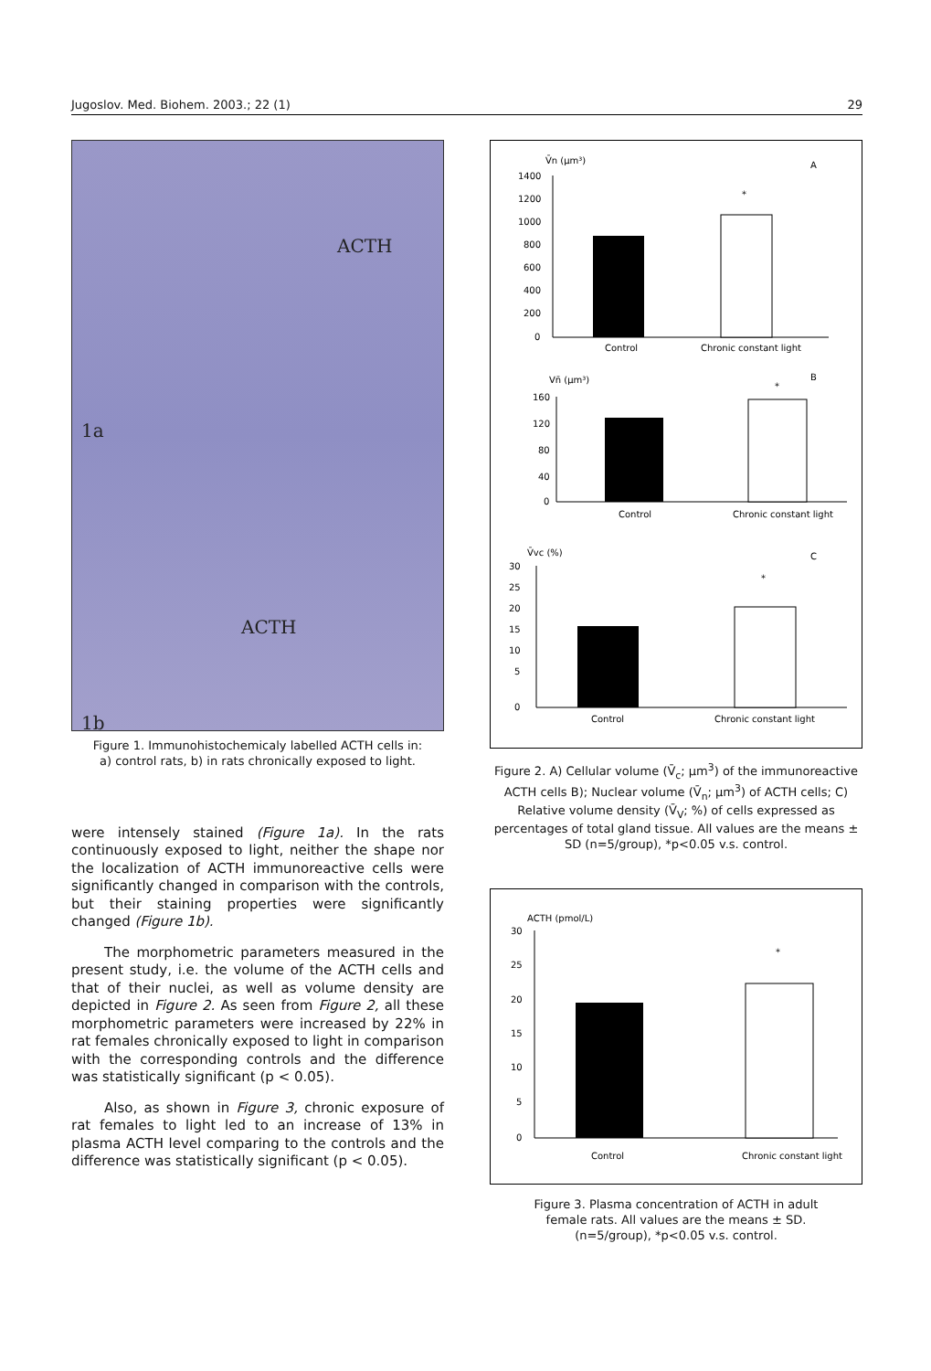Jugoslov. Med. Biohem. 2003.; 22 (1) 29
ACTH
1a
ACTH
1b
Figure 1. Immunohistochemicaly labelled ACTH cells in:
a) control rats, b) in rats chronically exposed to light.
were intensely stained (Figure 1a). In the rats continuously exposed to light, neither the shape nor the localization of ACTH immunoreactive cells were significantly changed in comparison with the controls, but their staining properties were significantly changed (Figure 1b).
The morphometric parameters measured in the present study, i.e. the volume of the ACTH cells and that of their nuclei, as well as volume density are depicted in Figure 2. As seen from Figure 2, all these morphometric parameters were increased by 22% in rat females chronically exposed to light in comparison with the corresponding controls and the difference was statistically significant (p < 0.05).
Also, as shown in Figure 3, chronic exposure of rat females to light led to an increase of 13% in plasma ACTH level comparing to the controls and the difference was statistically significant (p < 0.05).
V̄n (μm³)
A
1400
1200
1000
800
600
400
200
0
*
Control
Chronic constant light
Vn̄ (μm³)
B
160
120
80
40
0
*
Control
Chronic constant light
V̄vc (%)
C
30
25
20
15
10
5
0
*
Control
Chronic constant light
Figure 2. A) Cellular volume (V̄<sub>c</sub>; μm<sup>3</sup>) of the immunoreactive ACTH cells B); Nuclear volume (V̄<sub>n</sub>; μm<sup>3</sup>) of ACTH cells; C) Relative volume density (V̄<sub>V</sub>; %) of cells expressed as percentages of total gland tissue. All values are the means ± SD (n=5/group), *p<0.05 v.s. control.
ACTH (pmol/L)
30
25
20
15
10
5
0
*
Control
Chronic constant light
Figure 3. Plasma concentration of ACTH in adult
female rats. All values are the means ± SD.
(n=5/group), *p<0.05 v.s. control.